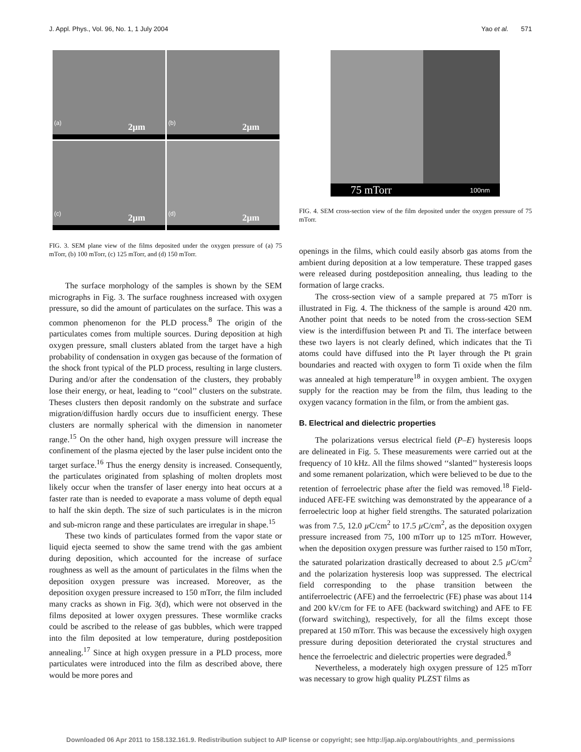J. Appl. Phys., Vol. 96, No. 1, 1 July 2004 Yao et al. 571
(a) 2µm
(b) 2µm
(c) 2µm
(d) 2µm
FIG. 3. SEM plane view of the films deposited under the oxygen pressure of (a) 75 mTorr, (b) 100 mTorr, (c) 125 mTorr, and (d) 150 mTorr.
The surface morphology of the samples is shown by the SEM micrographs in Fig. 3. The surface roughness increased with oxygen pressure, so did the amount of particulates on the surface. This was a common phenomenon for the PLD process.<sup>8</sup> The origin of the particulates comes from multiple sources. During deposition at high oxygen pressure, small clusters ablated from the target have a high probability of condensation in oxygen gas because of the formation of the shock front typical of the PLD process, resulting in large clusters. During and/or after the condensation of the clusters, they probably lose their energy, or heat, leading to ‘‘cool’’ clusters on the substrate. Theses clusters then deposit randomly on the substrate and surface migration/diffusion hardly occurs due to insufficient energy. These clusters are normally spherical with the dimension in nanometer range.<sup>15</sup> On the other hand, high oxygen pressure will increase the confinement of the plasma ejected by the laser pulse incident onto the target surface.<sup>16</sup> Thus the energy density is increased. Consequently, the particulates originated from splashing of molten droplets most likely occur when the transfer of laser energy into heat occurs at a faster rate than is needed to evaporate a mass volume of depth equal to half the skin depth. The size of such particulates is in the micron and sub-micron range and these particulates are irregular in shape.<sup>15</sup>
These two kinds of particulates formed from the vapor state or liquid ejecta seemed to show the same trend with the gas ambient during deposition, which accounted for the increase of surface roughness as well as the amount of particulates in the films when the deposition oxygen pressure was increased. Moreover, as the deposition oxygen pressure increased to 150 mTorr, the film included many cracks as shown in Fig. 3(d), which were not observed in the films deposited at lower oxygen pressures. These wormlike cracks could be ascribed to the release of gas bubbles, which were trapped into the film deposited at low temperature, during postdeposition annealing.<sup>17</sup> Since at high oxygen pressure in a PLD process, more particulates were introduced into the film as described above, there would be more pores and
75 mTorr 100nm
FIG. 4. SEM cross-section view of the film deposited under the oxygen pressure of 75 mTorr.
openings in the films, which could easily absorb gas atoms from the ambient during deposition at a low temperature. These trapped gases were released during postdeposition annealing, thus leading to the formation of large cracks.
The cross-section view of a sample prepared at 75 mTorr is illustrated in Fig. 4. The thickness of the sample is around 420 nm. Another point that needs to be noted from the cross-section SEM view is the interdiffusion between Pt and Ti. The interface between these two layers is not clearly defined, which indicates that the Ti atoms could have diffused into the Pt layer through the Pt grain boundaries and reacted with oxygen to form Ti oxide when the film was annealed at high temperature<sup>18</sup> in oxygen ambient. The oxygen supply for the reaction may be from the film, thus leading to the oxygen vacancy formation in the film, or from the ambient gas.
B. Electrical and dielectric properties
The polarizations versus electrical field (P–E) hysteresis loops are delineated in Fig. 5. These measurements were carried out at the frequency of 10 kHz. All the films showed ‘‘slanted’’ hysteresis loops and some remanent polarization, which were believed to be due to the retention of ferroelectric phase after the field was removed.<sup>18</sup> Field-induced AFE-FE switching was demonstrated by the appearance of a ferroelectric loop at higher field strengths. The saturated polarization was from 7.5, 12.0 µ C/cm<sup>2</sup> to 17.5 µ C/cm<sup>2</sup>, as the deposition oxygen pressure increased from 75, 100 mTorr up to 125 mTorr. However, when the deposition oxygen pressure was further raised to 150 mTorr, the saturated polarization drastically decreased to about 2.5 µ C/cm<sup>2</sup> and the polarization hysteresis loop was suppressed. The electrical field corresponding to the phase transition between the antiferroelectric (AFE) and the ferroelectric (FE) phase was about 114 and 200 kV/cm for FE to AFE (backward switching) and AFE to FE (forward switching), respectively, for all the films except those prepared at 150 mTorr. This was because the excessively high oxygen pressure during deposition deteriorated the crystal structures and hence the ferroelectric and dielectric properties were degraded.<sup>8</sup>
Nevertheless, a moderately high oxygen pressure of 125 mTorr was necessary to grow high quality PLZST films as
Downloaded 06 Apr 2011 to 158.132.161.9. Redistribution subject to AIP license or copyright; see http://jap.aip.org/about/rights_and_permissions